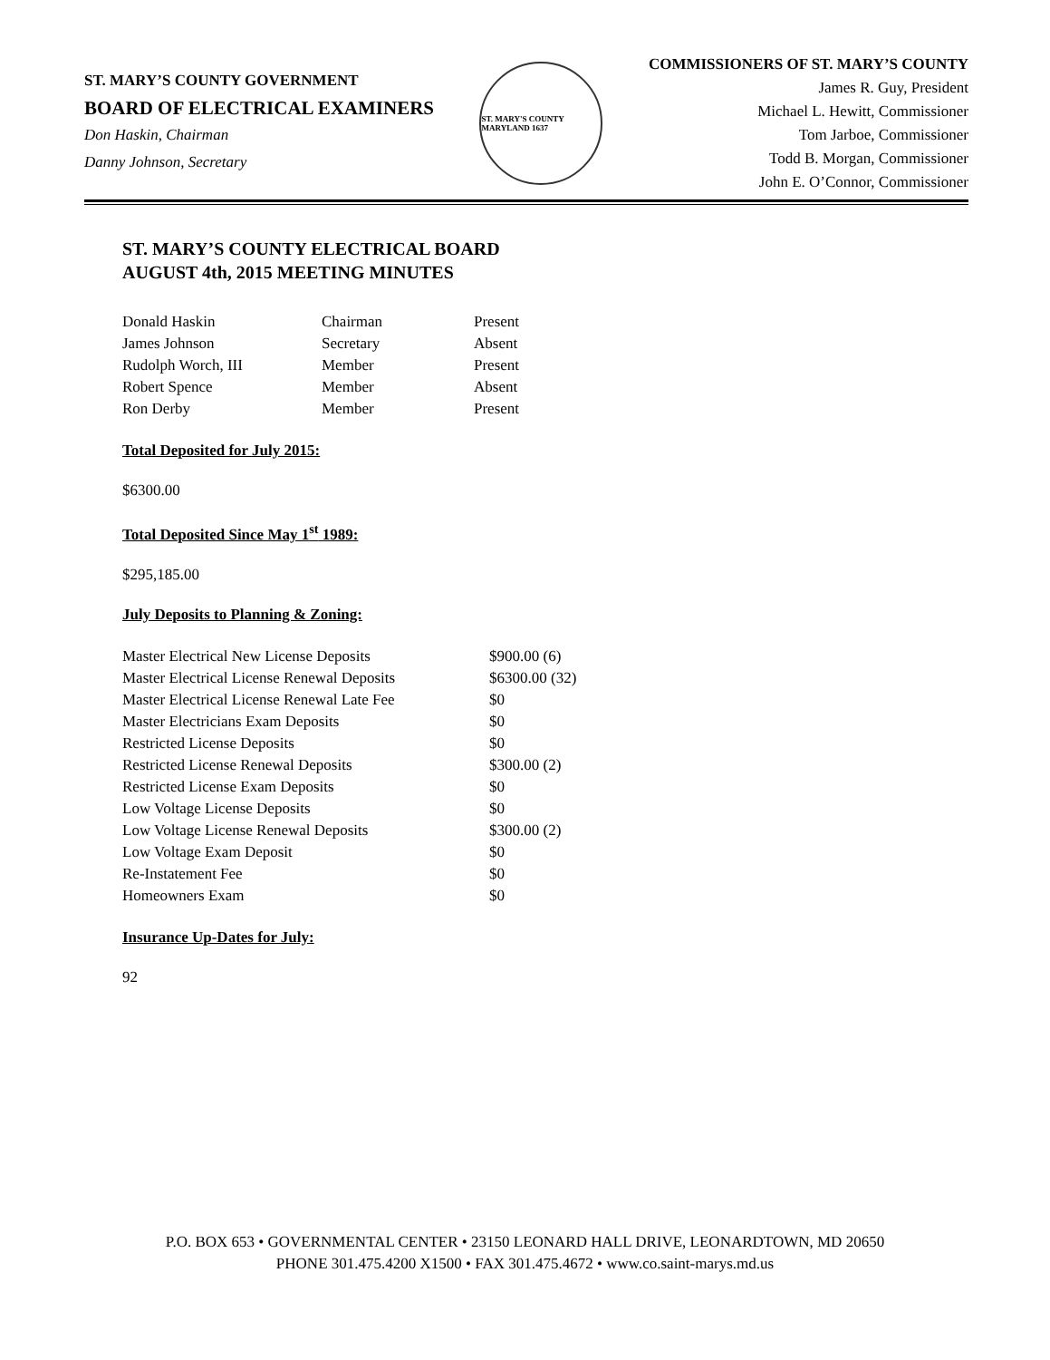ST. MARY’S COUNTY GOVERNMENT
BOARD OF ELECTRICAL EXAMINERS
Don Haskin, Chairman
Danny Johnson, Secretary
ST. MARY'S COUNTY MARYLAND 1637
COMMISSIONERS OF ST. MARY’S COUNTY
James R. Guy, President
Michael L. Hewitt, Commissioner
Tom Jarboe, Commissioner
Todd B. Morgan, Commissioner
John E. O’Connor, Commissioner
ST. MARY’S COUNTY ELECTRICAL BOARD
AUGUST 4th, 2015 MEETING MINUTES
| Donald Haskin | Chairman | Present |
| James Johnson | Secretary | Absent |
| Rudolph Worch, III | Member | Present |
| Robert Spence | Member | Absent |
| Ron Derby | Member | Present |
Total Deposited for July 2015:
$6300.00
Total Deposited Since May 1<sup>st</sup> 1989:
$295,185.00
July Deposits to Planning & Zoning:
| Master Electrical New License Deposits | $900.00 (6) |
| Master Electrical License Renewal Deposits | $6300.00 (32) |
| Master Electrical License Renewal Late Fee | $0 |
| Master Electricians Exam Deposits | $0 |
| Restricted License Deposits | $0 |
| Restricted License Renewal Deposits | $300.00 (2) |
| Restricted License Exam Deposits | $0 |
| Low Voltage License Deposits | $0 |
| Low Voltage License Renewal Deposits | $300.00 (2) |
| Low Voltage Exam Deposit | $0 |
| Re-Instatement Fee | $0 |
| Homeowners Exam | $0 |
Insurance Up-Dates for July:
92
P.O. BOX 653 • GOVERNMENTAL CENTER • 23150 LEONARD HALL DRIVE, LEONARDTOWN, MD 20650
PHONE 301.475.4200 X1500 • FAX 301.475.4672 • www.co.saint-marys.md.us